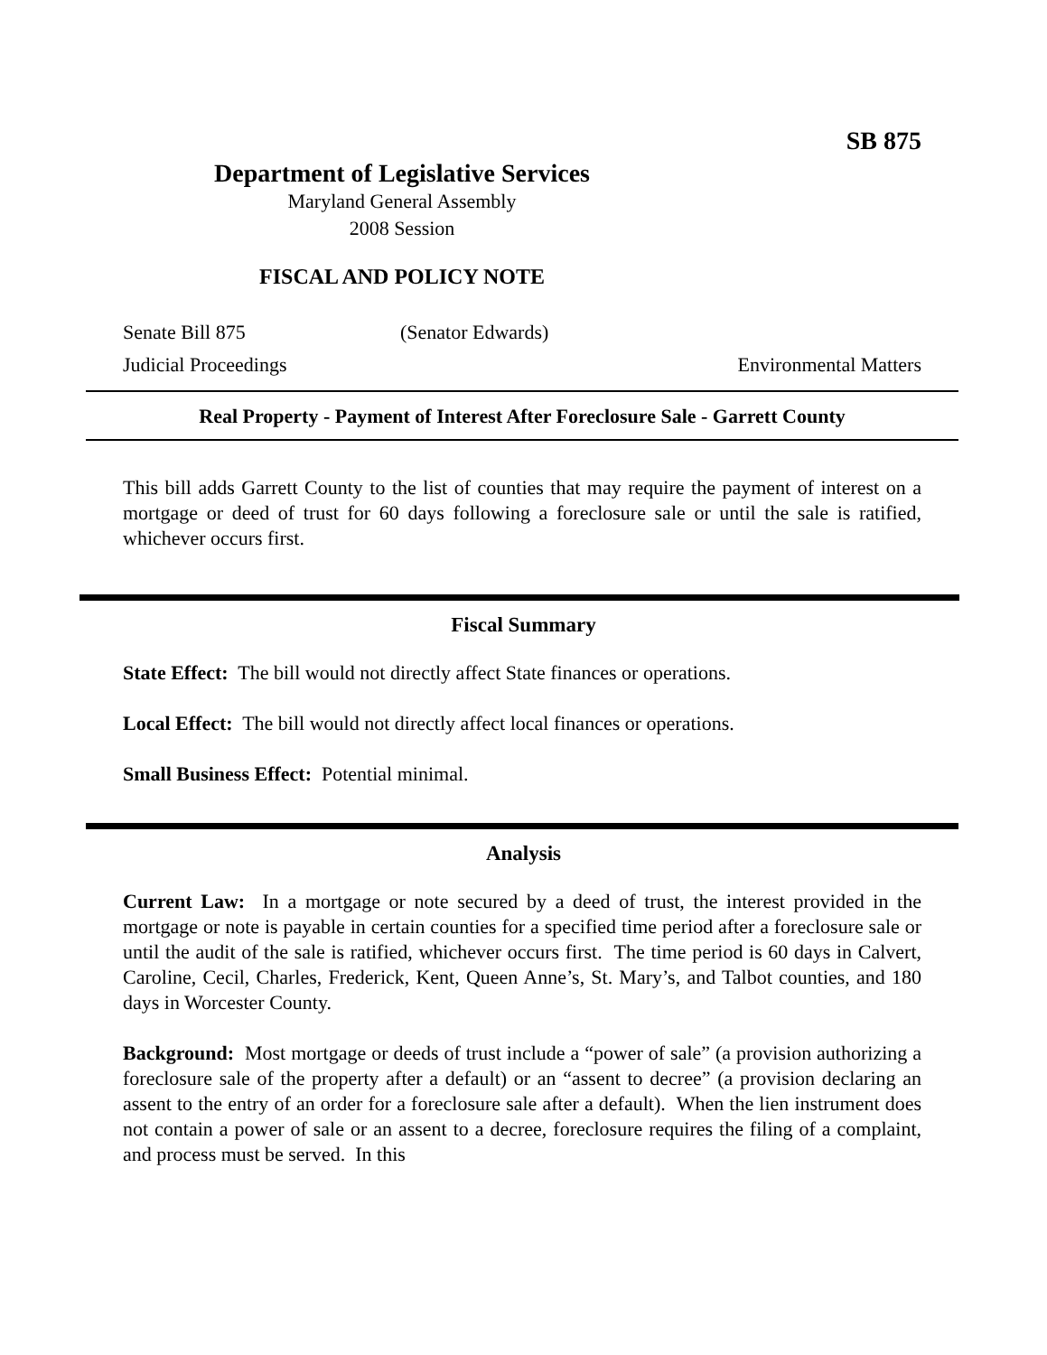SB 875
Department of Legislative Services
Maryland General Assembly
2008 Session
FISCAL AND POLICY NOTE
Senate Bill 875 (Senator Edwards)
Judicial Proceedings Environmental Matters
Real Property - Payment of Interest After Foreclosure Sale - Garrett County
This bill adds Garrett County to the list of counties that may require the payment of interest on a mortgage or deed of trust for 60 days following a foreclosure sale or until the sale is ratified, whichever occurs first.
Fiscal Summary
State Effect: The bill would not directly affect State finances or operations.
Local Effect: The bill would not directly affect local finances or operations.
Small Business Effect: Potential minimal.
Analysis
Current Law: In a mortgage or note secured by a deed of trust, the interest provided in the mortgage or note is payable in certain counties for a specified time period after a foreclosure sale or until the audit of the sale is ratified, whichever occurs first. The time period is 60 days in Calvert, Caroline, Cecil, Charles, Frederick, Kent, Queen Anne’s, St. Mary’s, and Talbot counties, and 180 days in Worcester County.
Background: Most mortgage or deeds of trust include a “power of sale” (a provision authorizing a foreclosure sale of the property after a default) or an “assent to decree” (a provision declaring an assent to the entry of an order for a foreclosure sale after a default). When the lien instrument does not contain a power of sale or an assent to a decree, foreclosure requires the filing of a complaint, and process must be served. In this